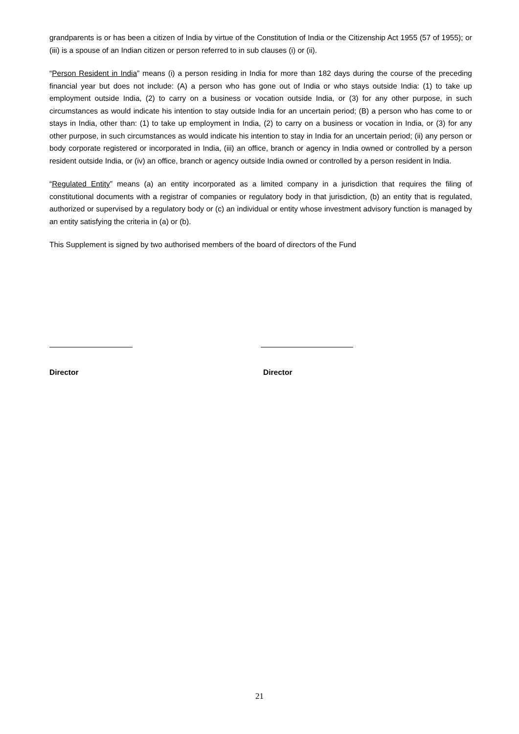grandparents is or has been a citizen of India by virtue of the Constitution of India or the Citizenship Act 1955 (57 of 1955); or (iii) is a spouse of an Indian citizen or person referred to in sub clauses (i) or (ii).
“Person Resident in India” means (i) a person residing in India for more than 182 days during the course of the preceding financial year but does not include: (A) a person who has gone out of India or who stays outside India: (1) to take up employment outside India, (2) to carry on a business or vocation outside India, or (3) for any other purpose, in such circumstances as would indicate his intention to stay outside India for an uncertain period; (B) a person who has come to or stays in India, other than: (1) to take up employment in India, (2) to carry on a business or vocation in India, or (3) for any other purpose, in such circumstances as would indicate his intention to stay in India for an uncertain period; (ii) any person or body corporate registered or incorporated in India, (iii) an office, branch or agency in India owned or controlled by a person resident outside India, or (iv) an office, branch or agency outside India owned or controlled by a person resident in India.
“Regulated Entity” means (a) an entity incorporated as a limited company in a jurisdiction that requires the filing of constitutional documents with a registrar of companies or regulatory body in that jurisdiction, (b) an entity that is regulated, authorized or supervised by a regulatory body or (c) an individual or entity whose investment advisory function is managed by an entity satisfying the criteria in (a) or (b).
This Supplement is signed by two authorised members of the board of directors of the Fund
Director Director
21